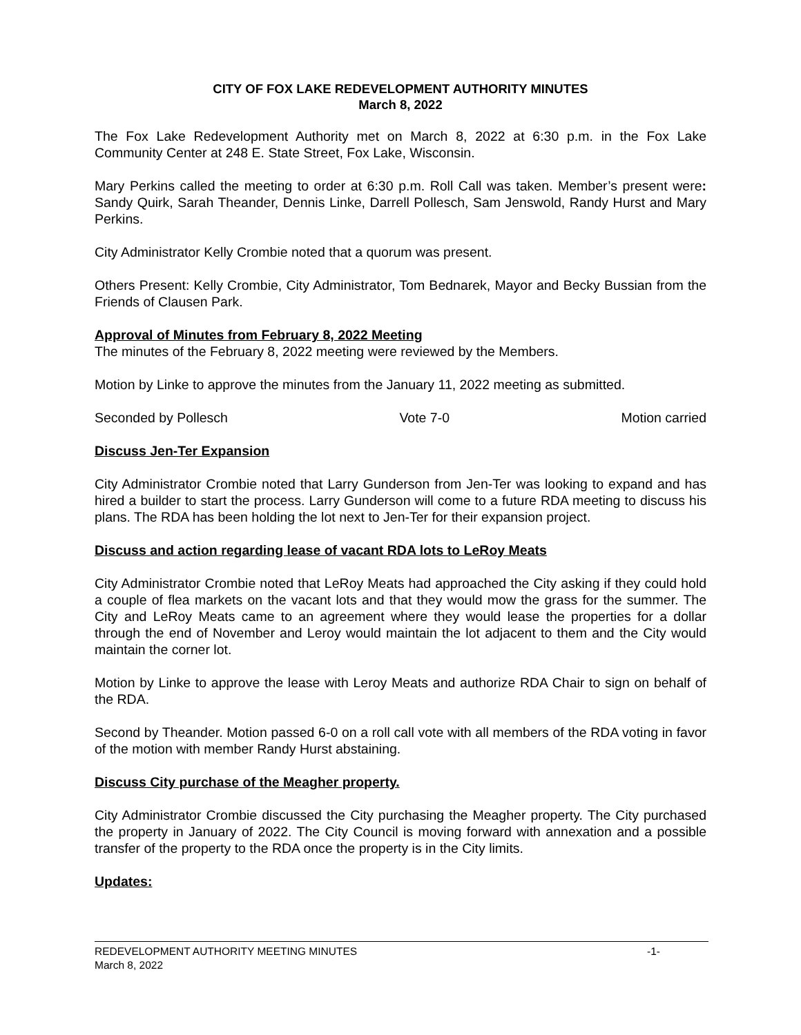CITY OF FOX LAKE REDEVELOPMENT AUTHORITY MINUTES
March 8, 2022
The Fox Lake Redevelopment Authority met on March 8, 2022 at 6:30 p.m. in the Fox Lake Community Center at 248 E. State Street, Fox Lake, Wisconsin.
Mary Perkins called the meeting to order at 6:30 p.m. Roll Call was taken. Member’s present were: Sandy Quirk, Sarah Theander, Dennis Linke, Darrell Pollesch, Sam Jenswold, Randy Hurst and Mary Perkins.
City Administrator Kelly Crombie noted that a quorum was present.
Others Present: Kelly Crombie, City Administrator, Tom Bednarek, Mayor and Becky Bussian from the Friends of Clausen Park.
Approval of Minutes from February 8, 2022 Meeting
The minutes of the February 8, 2022 meeting were reviewed by the Members.
Motion by Linke to approve the minutes from the January 11, 2022 meeting as submitted.
Seconded by Pollesch Vote 7-0 Motion carried
Discuss Jen-Ter Expansion
City Administrator Crombie noted that Larry Gunderson from Jen-Ter was looking to expand and has hired a builder to start the process. Larry Gunderson will come to a future RDA meeting to discuss his plans. The RDA has been holding the lot next to Jen-Ter for their expansion project.
Discuss and action regarding lease of vacant RDA lots to LeRoy Meats
City Administrator Crombie noted that LeRoy Meats had approached the City asking if they could hold a couple of flea markets on the vacant lots and that they would mow the grass for the summer. The City and LeRoy Meats came to an agreement where they would lease the properties for a dollar through the end of November and Leroy would maintain the lot adjacent to them and the City would maintain the corner lot.
Motion by Linke to approve the lease with Leroy Meats and authorize RDA Chair to sign on behalf of the RDA.
Second by Theander. Motion passed 6-0 on a roll call vote with all members of the RDA voting in favor of the motion with member Randy Hurst abstaining.
Discuss City purchase of the Meagher property.
City Administrator Crombie discussed the City purchasing the Meagher property. The City purchased the property in January of 2022. The City Council is moving forward with annexation and a possible transfer of the property to the RDA once the property is in the City limits.
Updates:
REDEVELOPMENT AUTHORITY MEETING MINUTES -1-
March 8, 2022